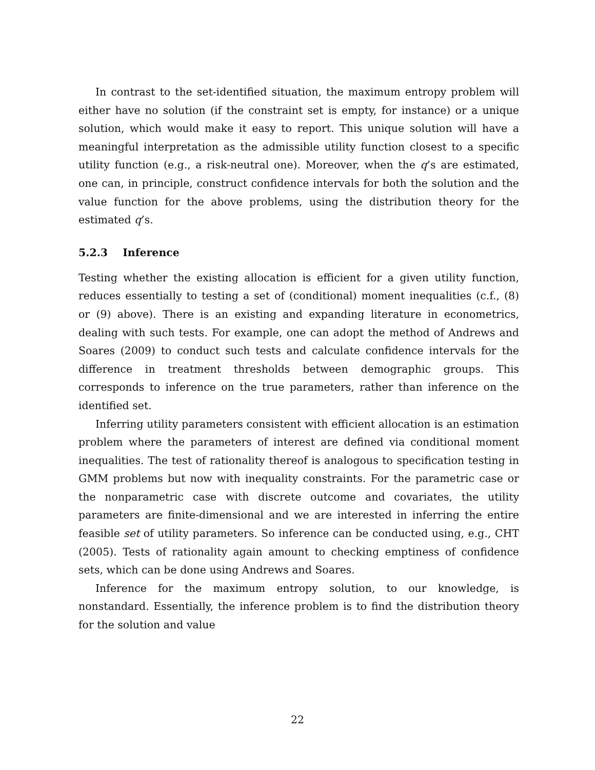In contrast to the set-identified situation, the maximum entropy problem will either have no solution (if the constraint set is empty, for instance) or a unique solution, which would make it easy to report. This unique solution will have a meaningful interpretation as the admissible utility function closest to a specific utility function (e.g., a risk-neutral one). Moreover, when the q’s are estimated, one can, in principle, construct confidence intervals for both the solution and the value function for the above problems, using the distribution theory for the estimated q’s.
5.2.3 Inference
Testing whether the existing allocation is efficient for a given utility function, reduces essentially to testing a set of (conditional) moment inequalities (c.f., (8) or (9) above). There is an existing and expanding literature in econometrics, dealing with such tests. For example, one can adopt the method of Andrews and Soares (2009) to conduct such tests and calculate confidence intervals for the difference in treatment thresholds between demographic groups. This corresponds to inference on the true parameters, rather than inference on the identified set.
Inferring utility parameters consistent with efficient allocation is an estimation problem where the parameters of interest are defined via conditional moment inequalities. The test of rationality thereof is analogous to specification testing in GMM problems but now with inequality constraints. For the parametric case or the nonparametric case with discrete outcome and covariates, the utility parameters are finite-dimensional and we are interested in inferring the entire feasible set of utility parameters. So inference can be conducted using, e.g., CHT (2005). Tests of rationality again amount to checking emptiness of confidence sets, which can be done using Andrews and Soares.
Inference for the maximum entropy solution, to our knowledge, is nonstandard. Essentially, the inference problem is to find the distribution theory for the solution and value
22